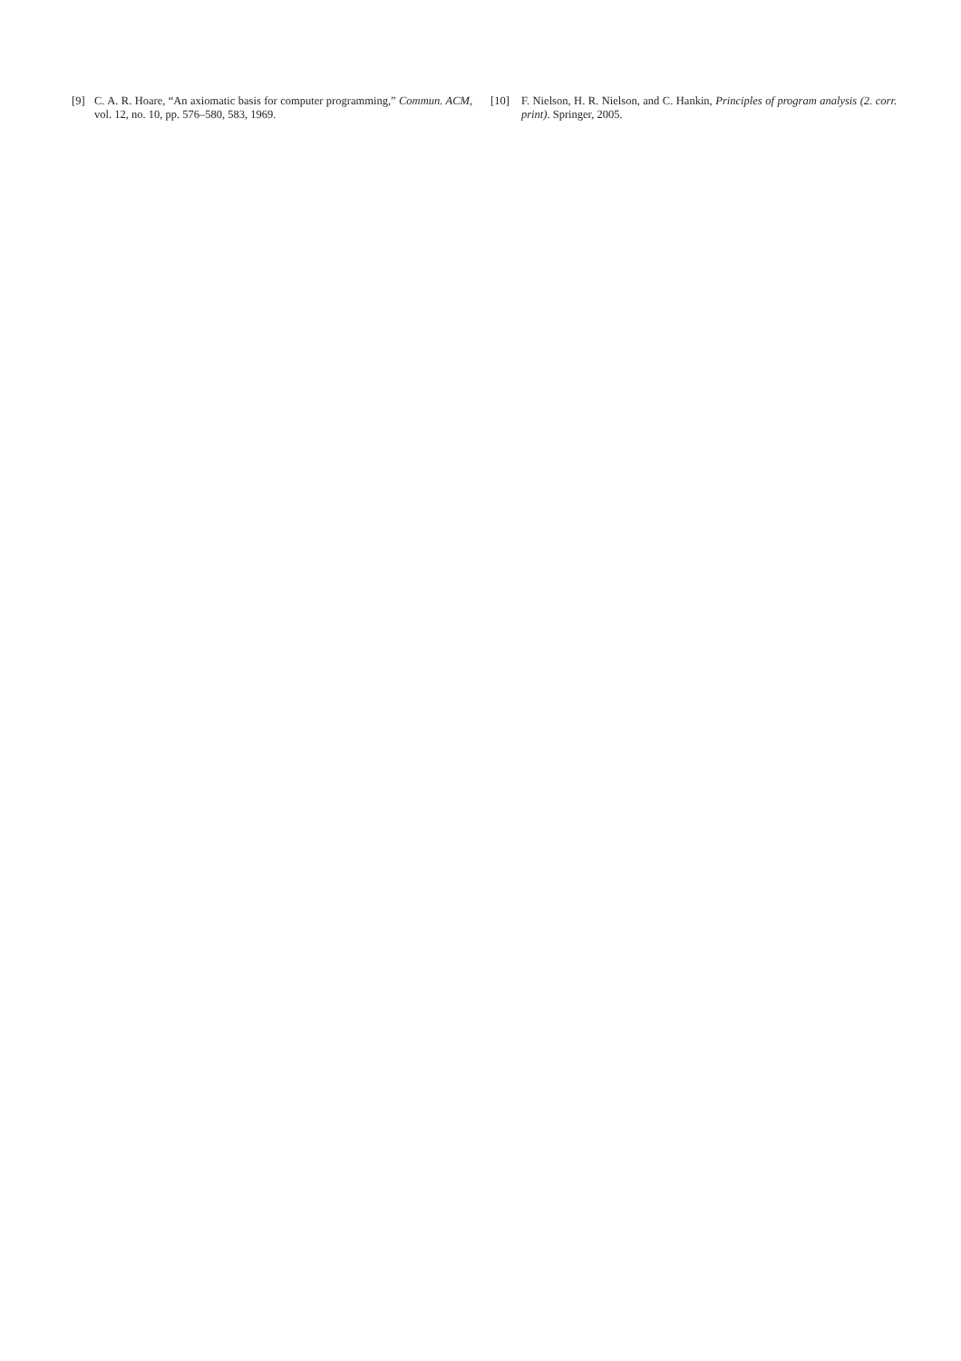[9] C. A. R. Hoare, “An axiomatic basis for computer programming,” Commun. ACM, vol. 12, no. 10, pp. 576–580, 583, 1969.
[10] F. Nielson, H. R. Nielson, and C. Hankin, Principles of program analysis (2. corr. print). Springer, 2005.